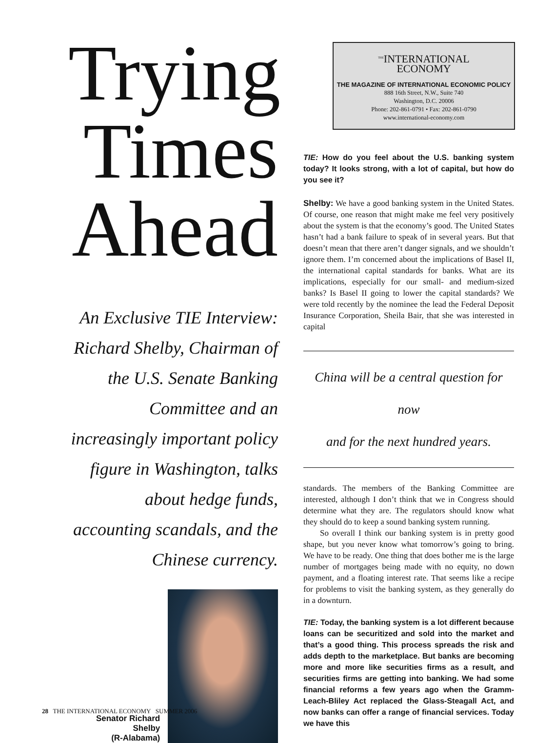Trying Times Ahead
An Exclusive TIE Interview: Richard Shelby, Chairman of the U.S. Senate Banking Committee and an increasingly important policy figure in Washington, talks about hedge funds, accounting scandals, and the Chinese currency.
Senator Richard Shelby
(R-Alabama)
<sup>THE</sup>INTERNATIONAL
ECONOMY
THE MAGAZINE OF INTERNATIONAL ECONOMIC POLICY
888 16th Street, N.W., Suite 740
Washington, D.C. 20006
Phone: 202-861-0791 • Fax: 202-861-0790
www.international-economy.com
TIE: How do you feel about the U.S. banking system today? It looks strong, with a lot of capital, but how do you see it?
Shelby: We have a good banking system in the United States. Of course, one reason that might make me feel very positively about the system is that the economy’s good. The United States hasn’t had a bank failure to speak of in several years. But that doesn’t mean that there aren’t danger signals, and we shouldn’t ignore them. I’m concerned about the implications of Basel II, the international capital standards for banks. What are its implications, especially for our small- and medium-sized banks? Is Basel II going to lower the capital standards? We were told recently by the nominee the lead the Federal Deposit Insurance Corporation, Sheila Bair, that she was interested in capital
China will be a central question for now
and for the next hundred years.
standards. The members of the Banking Committee are interested, although I don’t think that we in Congress should determine what they are. The regulators should know what they should do to keep a sound banking system running.
So overall I think our banking system is in pretty good shape, but you never know what tomorrow’s going to bring. We have to be ready. One thing that does bother me is the large number of mortgages being made with no equity, no down payment, and a floating interest rate. That seems like a recipe for problems to visit the banking system, as they generally do in a downturn.
TIE: Today, the banking system is a lot different because loans can be securitized and sold into the market and that’s a good thing. This process spreads the risk and adds depth to the marketplace. But banks are becoming more and more like securities firms as a result, and securities firms are getting into banking. We had some financial reforms a few years ago when the Gramm-Leach-Bliley Act replaced the Glass-Steagall Act, and now banks can offer a range of financial services. Today we have this
28 THE INTERNATIONAL ECONOMY SUMMER 2006